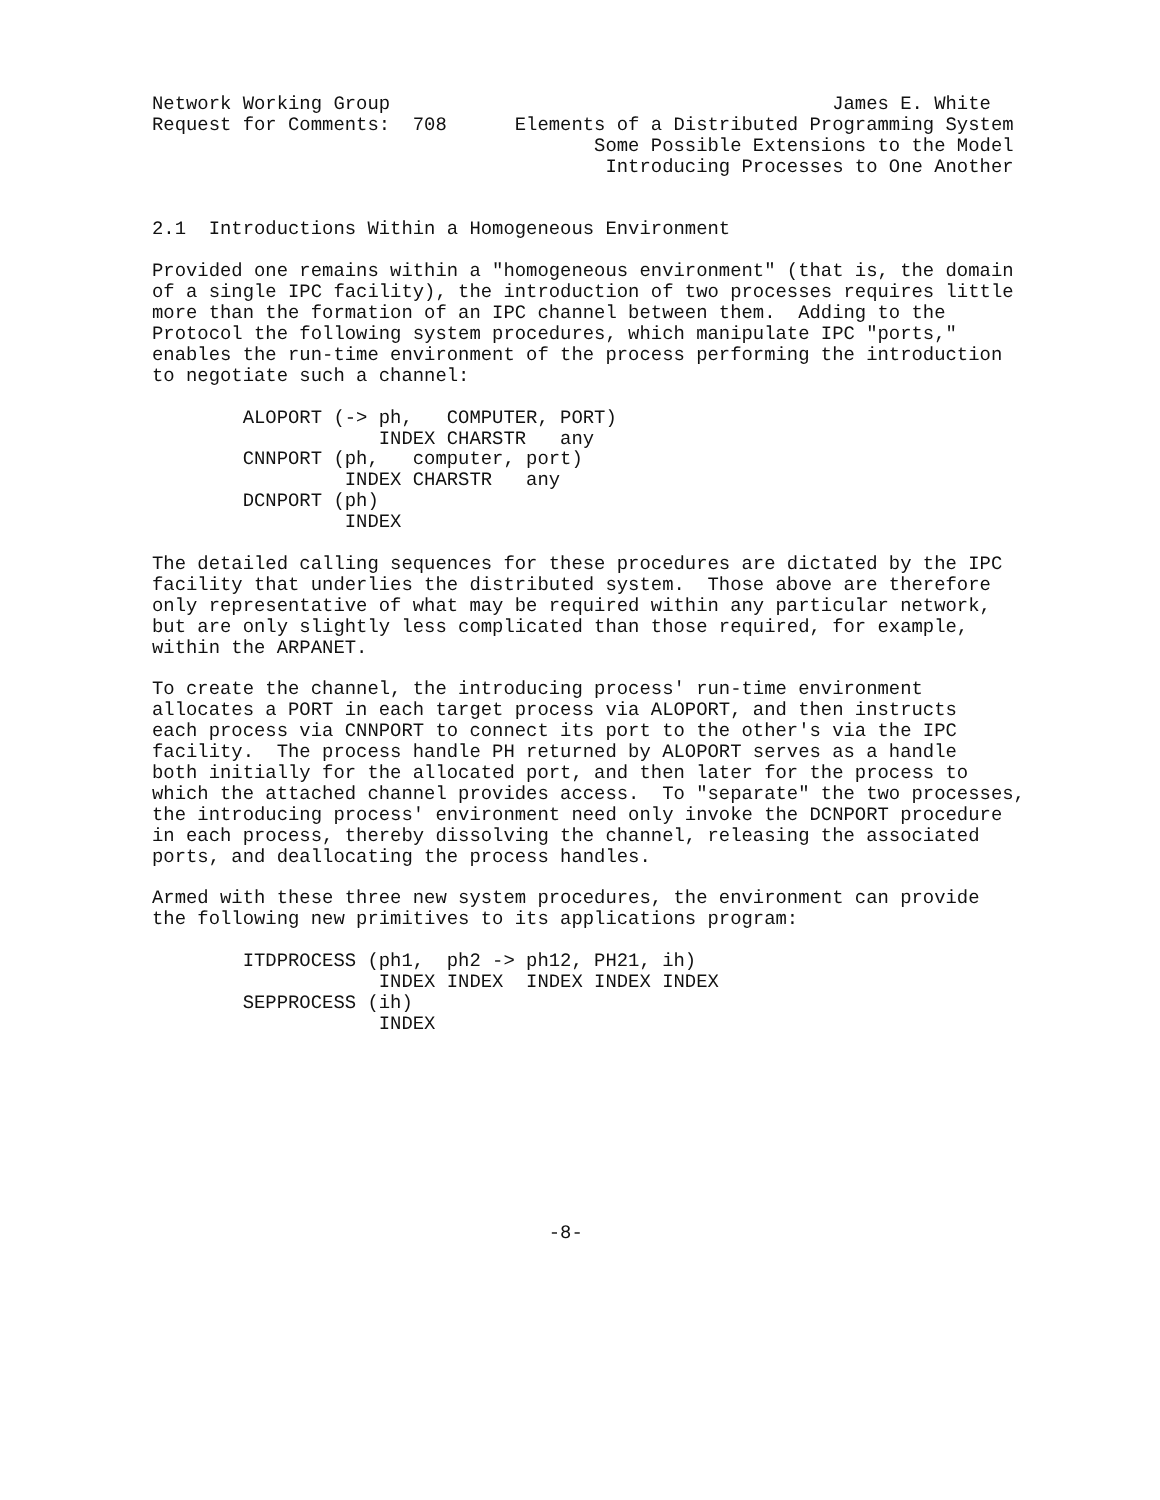Network Working Group                                       James E. White
Request for Comments:  708      Elements of a Distributed Programming System
                                       Some Possible Extensions to the Model
                                        Introducing Processes to One Another


2.1  Introductions Within a Homogeneous Environment

Provided one remains within a "homogeneous environment" (that is, the domain
of a single IPC facility), the introduction of two processes requires little
more than the formation of an IPC channel between them.  Adding to the
Protocol the following system procedures, which manipulate IPC "ports,"
enables the run-time environment of the process performing the introduction
to negotiate such a channel:

        ALOPORT (-> ph,   COMPUTER, PORT)
                    INDEX CHARSTR   any
        CNNPORT (ph,   computer, port)
                 INDEX CHARSTR   any
        DCNPORT (ph)
                 INDEX

The detailed calling sequences for these procedures are dictated by the IPC
facility that underlies the distributed system.  Those above are therefore
only representative of what may be required within any particular network,
but are only slightly less complicated than those required, for example,
within the ARPANET.

To create the channel, the introducing process' run-time environment
allocates a PORT in each target process via ALOPORT, and then instructs
each process via CNNPORT to connect its port to the other's via the IPC
facility.  The process handle PH returned by ALOPORT serves as a handle
both initially for the allocated port, and then later for the process to
which the attached channel provides access.  To "separate" the two processes,
the introducing process' environment need only invoke the DCNPORT procedure
in each process, thereby dissolving the channel, releasing the associated
ports, and deallocating the process handles.

Armed with these three new system procedures, the environment can provide
the following new primitives to its applications program:

        ITDPROCESS (ph1,  ph2 -> ph12, PH21, ih)
                    INDEX INDEX  INDEX INDEX INDEX
        SEPPROCESS (ih)
                    INDEX









                                   -8-